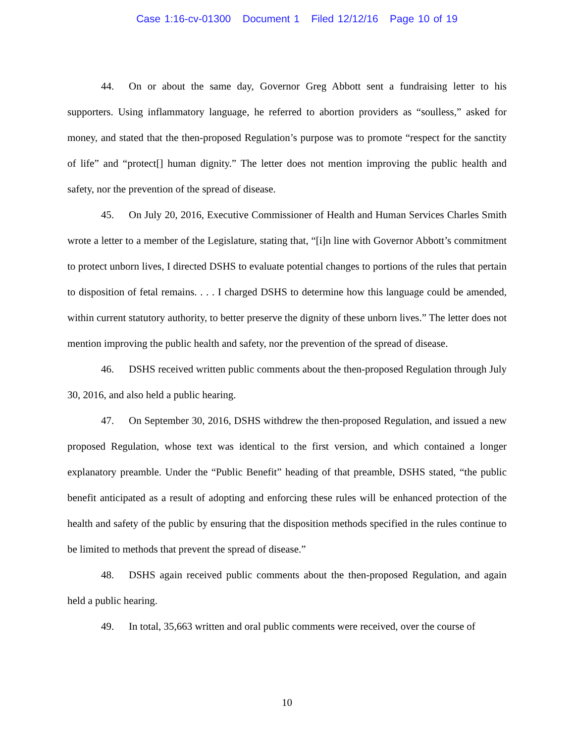Case 1:16-cv-01300 Document 1 Filed 12/12/16 Page 10 of 19
44. On or about the same day, Governor Greg Abbott sent a fundraising letter to his supporters. Using inflammatory language, he referred to abortion providers as “soulless,” asked for money, and stated that the then-proposed Regulation’s purpose was to promote “respect for the sanctity of life” and “protect[] human dignity.” The letter does not mention improving the public health and safety, nor the prevention of the spread of disease.
45. On July 20, 2016, Executive Commissioner of Health and Human Services Charles Smith wrote a letter to a member of the Legislature, stating that, “[i]n line with Governor Abbott’s commitment to protect unborn lives, I directed DSHS to evaluate potential changes to portions of the rules that pertain to disposition of fetal remains. . . . I charged DSHS to determine how this language could be amended, within current statutory authority, to better preserve the dignity of these unborn lives.” The letter does not mention improving the public health and safety, nor the prevention of the spread of disease.
46. DSHS received written public comments about the then-proposed Regulation through July 30, 2016, and also held a public hearing.
47. On September 30, 2016, DSHS withdrew the then-proposed Regulation, and issued a new proposed Regulation, whose text was identical to the first version, and which contained a longer explanatory preamble. Under the “Public Benefit” heading of that preamble, DSHS stated, “the public benefit anticipated as a result of adopting and enforcing these rules will be enhanced protection of the health and safety of the public by ensuring that the disposition methods specified in the rules continue to be limited to methods that prevent the spread of disease.”
48. DSHS again received public comments about the then-proposed Regulation, and again held a public hearing.
49. In total, 35,663 written and oral public comments were received, over the course of
10